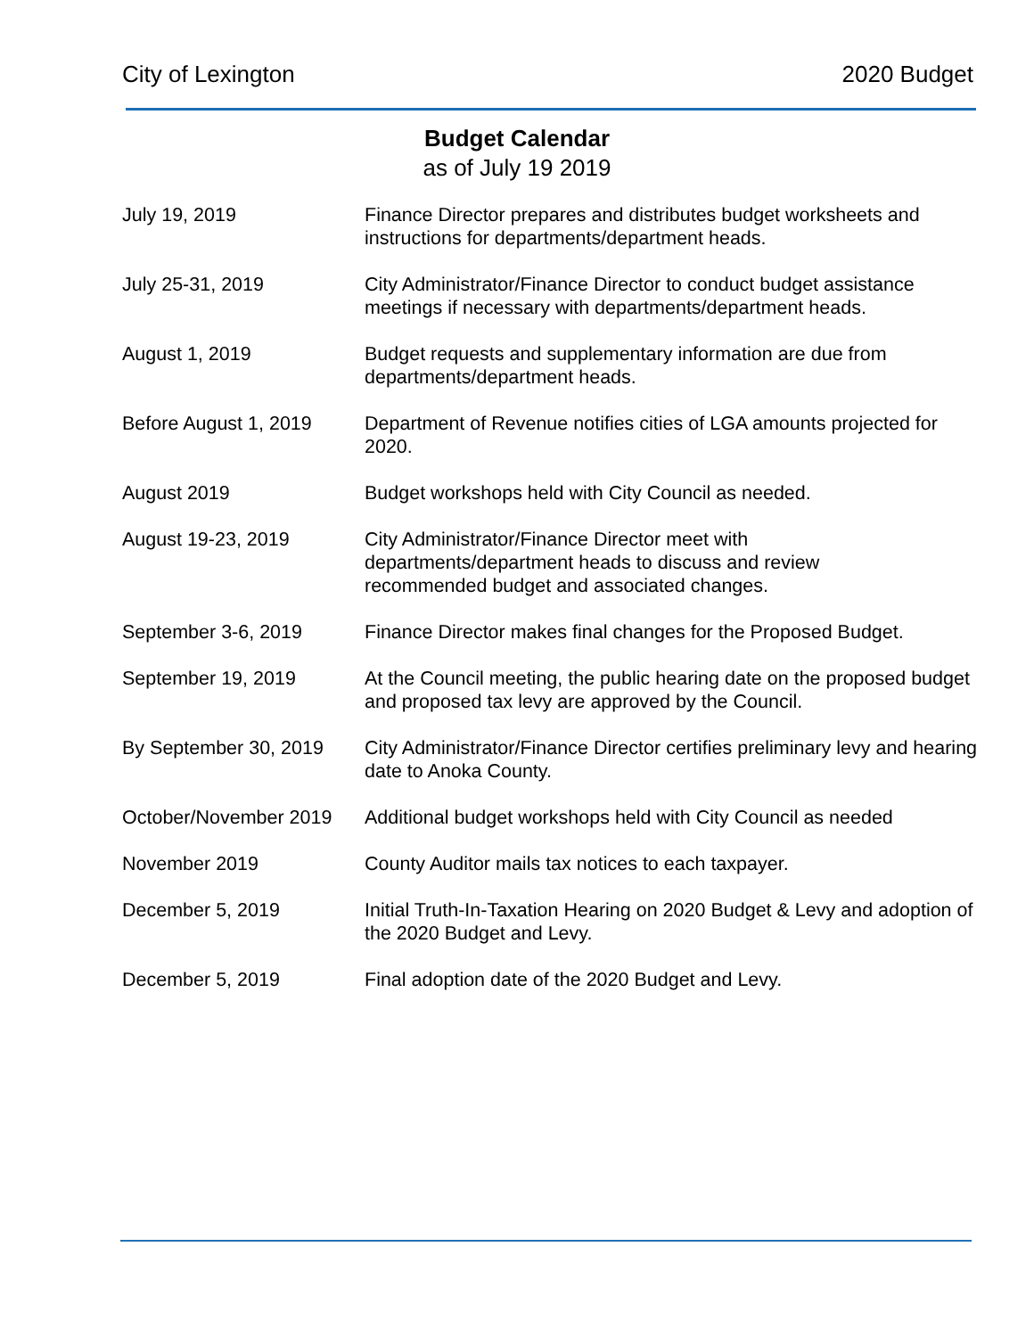City of Lexington 2020 Budget
Budget Calendar
as of July 19 2019
| July 19, 2019 | Finance Director prepares and distributes budget worksheets and instructions for departments/department heads. |
| July 25-31, 2019 | City Administrator/Finance Director to conduct budget assistance meetings if necessary with departments/department heads. |
| August 1, 2019 | Budget requests and supplementary information are due from departments/department heads. |
| Before August 1, 2019 | Department of Revenue notifies cities of LGA amounts projected for 2020. |
| August 2019 | Budget workshops held with City Council as needed. |
| August 19-23, 2019 | City Administrator/Finance Director meet with departments/department heads to discuss and review recommended budget and associated changes. |
| September 3-6, 2019 | Finance Director makes final changes for the Proposed Budget. |
| September 19, 2019 | At the Council meeting, the public hearing date on the proposed budget and proposed tax levy are approved by the Council. |
| By September 30, 2019 | City Administrator/Finance Director certifies preliminary levy and hearing date to Anoka County. |
| October/November 2019 | Additional budget workshops held with City Council as needed |
| November 2019 | County Auditor mails tax notices to each taxpayer. |
| December 5, 2019 | Initial Truth-In-Taxation Hearing on 2020 Budget & Levy and adoption of the 2020 Budget and Levy. |
| December 5, 2019 | Final adoption date of the 2020 Budget and Levy. |